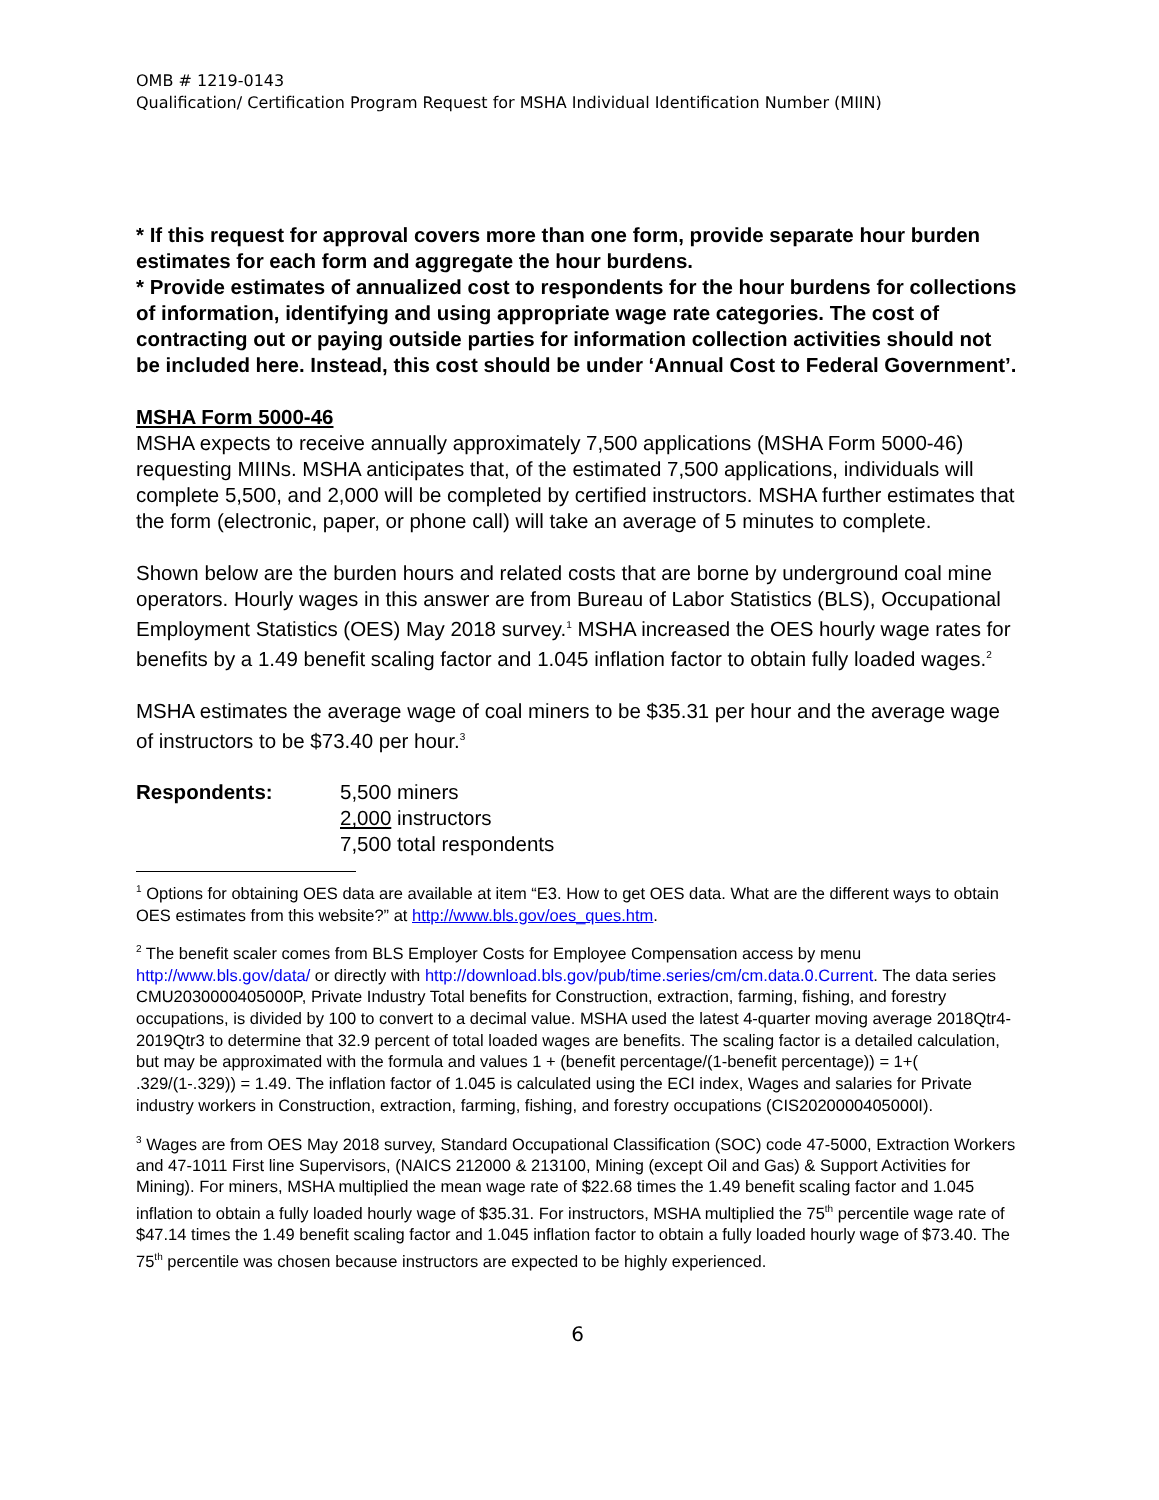OMB # 1219-0143
Qualification/ Certification Program Request for MSHA Individual Identification Number (MIIN)
* If this request for approval covers more than one form, provide separate hour burden estimates for each form and aggregate the hour burdens.
* Provide estimates of annualized cost to respondents for the hour burdens for collections of information, identifying and using appropriate wage rate categories. The cost of contracting out or paying outside parties for information collection activities should not be included here. Instead, this cost should be under ‘Annual Cost to Federal Government’.
MSHA Form 5000-46
MSHA expects to receive annually approximately 7,500 applications (MSHA Form 5000-46) requesting MIINs. MSHA anticipates that, of the estimated 7,500 applications, individuals will complete 5,500, and 2,000 will be completed by certified instructors. MSHA further estimates that the form (electronic, paper, or phone call) will take an average of 5 minutes to complete.
Shown below are the burden hours and related costs that are borne by underground coal mine operators. Hourly wages in this answer are from Bureau of Labor Statistics (BLS), Occupational Employment Statistics (OES) May 2018 survey.<sup>1</sup> MSHA increased the OES hourly wage rates for benefits by a 1.49 benefit scaling factor and 1.045 inflation factor to obtain fully loaded wages.<sup>2</sup>
MSHA estimates the average wage of coal miners to be $35.31 per hour and the average wage of instructors to be $73.40 per hour.<sup>3</sup>
Respondents: 5,500 miners
2,000 instructors
7,500 total respondents
<sup>1</sup> Options for obtaining OES data are available at item “E3. How to get OES data. What are the different ways to obtain OES estimates from this website?” at http://www.bls.gov/oes_ques.htm.
<sup>2</sup> The benefit scaler comes from BLS Employer Costs for Employee Compensation access by menu http://www.bls.gov/data/ or directly with http://download.bls.gov/pub/time.series/cm/cm.data.0.Current. The data series CMU2030000405000P, Private Industry Total benefits for Construction, extraction, farming, fishing, and forestry occupations, is divided by 100 to convert to a decimal value. MSHA used the latest 4-quarter moving average 2018Qtr4-2019Qtr3 to determine that 32.9 percent of total loaded wages are benefits. The scaling factor is a detailed calculation, but may be approximated with the formula and values 1 + (benefit percentage/(1-benefit percentage)) = 1+( .329/(1-.329)) = 1.49. The inflation factor of 1.045 is calculated using the ECI index, Wages and salaries for Private industry workers in Construction, extraction, farming, fishing, and forestry occupations (CIS2020000405000I).
<sup>3</sup> Wages are from OES May 2018 survey, Standard Occupational Classification (SOC) code 47-5000, Extraction Workers and 47-1011 First line Supervisors, (NAICS 212000 & 213100, Mining (except Oil and Gas) & Support Activities for Mining). For miners, MSHA multiplied the mean wage rate of $22.68 times the 1.49 benefit scaling factor and 1.045 inflation to obtain a fully loaded hourly wage of $35.31. For instructors, MSHA multiplied the 75<sup>th</sup> percentile wage rate of $47.14 times the 1.49 benefit scaling factor and 1.045 inflation factor to obtain a fully loaded hourly wage of $73.40. The 75<sup>th</sup> percentile was chosen because instructors are expected to be highly experienced.
6